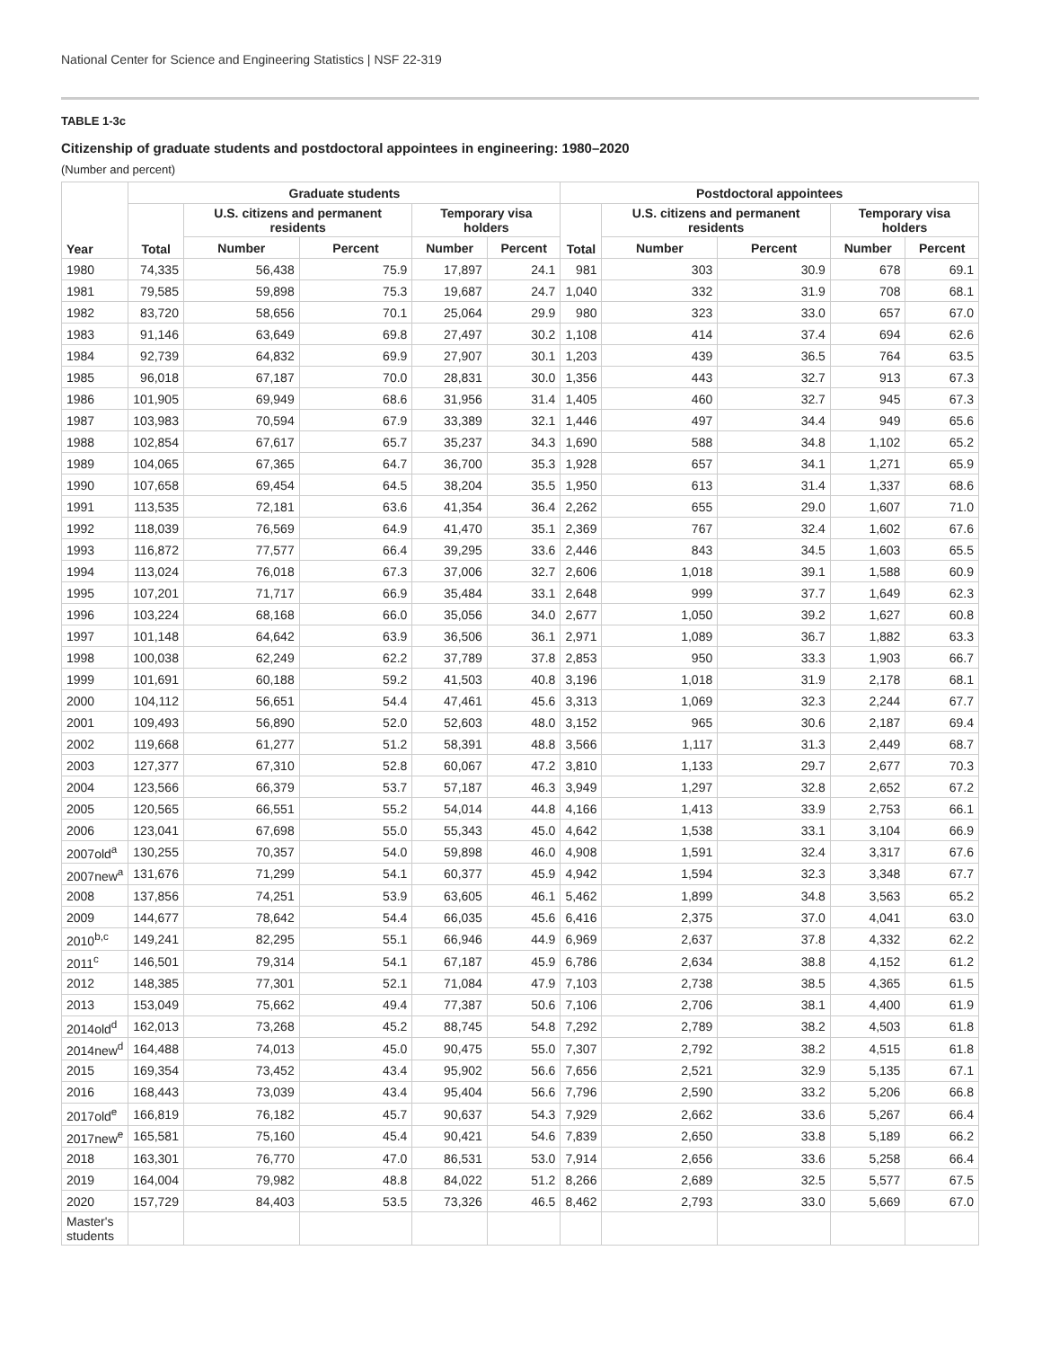National Center for Science and Engineering Statistics | NSF 22-319
TABLE 1-3c
Citizenship of graduate students and postdoctoral appointees in engineering: 1980–2020
(Number and percent)
| Year | Graduate students | | | | | Postdoctoral appointees | | | | |
| --- | --- | --- | --- | --- | --- | --- | --- | --- | --- | --- |
| | Total | U.S. citizens and permanent residents | | Temporary visa holders | | Total | U.S. citizens and permanent residents | | Temporary visa holders | |
| | | Number | Percent | Number | Percent | | Number | Percent | Number | Percent |
| 1980 | 74,335 | 56,438 | 75.9 | 17,897 | 24.1 | 981 | 303 | 30.9 | 678 | 69.1 |
| 1981 | 79,585 | 59,898 | 75.3 | 19,687 | 24.7 | 1,040 | 332 | 31.9 | 708 | 68.1 |
| 1982 | 83,720 | 58,656 | 70.1 | 25,064 | 29.9 | 980 | 323 | 33.0 | 657 | 67.0 |
| 1983 | 91,146 | 63,649 | 69.8 | 27,497 | 30.2 | 1,108 | 414 | 37.4 | 694 | 62.6 |
| 1984 | 92,739 | 64,832 | 69.9 | 27,907 | 30.1 | 1,203 | 439 | 36.5 | 764 | 63.5 |
| 1985 | 96,018 | 67,187 | 70.0 | 28,831 | 30.0 | 1,356 | 443 | 32.7 | 913 | 67.3 |
| 1986 | 101,905 | 69,949 | 68.6 | 31,956 | 31.4 | 1,405 | 460 | 32.7 | 945 | 67.3 |
| 1987 | 103,983 | 70,594 | 67.9 | 33,389 | 32.1 | 1,446 | 497 | 34.4 | 949 | 65.6 |
| 1988 | 102,854 | 67,617 | 65.7 | 35,237 | 34.3 | 1,690 | 588 | 34.8 | 1,102 | 65.2 |
| 1989 | 104,065 | 67,365 | 64.7 | 36,700 | 35.3 | 1,928 | 657 | 34.1 | 1,271 | 65.9 |
| 1990 | 107,658 | 69,454 | 64.5 | 38,204 | 35.5 | 1,950 | 613 | 31.4 | 1,337 | 68.6 |
| 1991 | 113,535 | 72,181 | 63.6 | 41,354 | 36.4 | 2,262 | 655 | 29.0 | 1,607 | 71.0 |
| 1992 | 118,039 | 76,569 | 64.9 | 41,470 | 35.1 | 2,369 | 767 | 32.4 | 1,602 | 67.6 |
| 1993 | 116,872 | 77,577 | 66.4 | 39,295 | 33.6 | 2,446 | 843 | 34.5 | 1,603 | 65.5 |
| 1994 | 113,024 | 76,018 | 67.3 | 37,006 | 32.7 | 2,606 | 1,018 | 39.1 | 1,588 | 60.9 |
| 1995 | 107,201 | 71,717 | 66.9 | 35,484 | 33.1 | 2,648 | 999 | 37.7 | 1,649 | 62.3 |
| 1996 | 103,224 | 68,168 | 66.0 | 35,056 | 34.0 | 2,677 | 1,050 | 39.2 | 1,627 | 60.8 |
| 1997 | 101,148 | 64,642 | 63.9 | 36,506 | 36.1 | 2,971 | 1,089 | 36.7 | 1,882 | 63.3 |
| 1998 | 100,038 | 62,249 | 62.2 | 37,789 | 37.8 | 2,853 | 950 | 33.3 | 1,903 | 66.7 |
| 1999 | 101,691 | 60,188 | 59.2 | 41,503 | 40.8 | 3,196 | 1,018 | 31.9 | 2,178 | 68.1 |
| 2000 | 104,112 | 56,651 | 54.4 | 47,461 | 45.6 | 3,313 | 1,069 | 32.3 | 2,244 | 67.7 |
| 2001 | 109,493 | 56,890 | 52.0 | 52,603 | 48.0 | 3,152 | 965 | 30.6 | 2,187 | 69.4 |
| 2002 | 119,668 | 61,277 | 51.2 | 58,391 | 48.8 | 3,566 | 1,117 | 31.3 | 2,449 | 68.7 |
| 2003 | 127,377 | 67,310 | 52.8 | 60,067 | 47.2 | 3,810 | 1,133 | 29.7 | 2,677 | 70.3 |
| 2004 | 123,566 | 66,379 | 53.7 | 57,187 | 46.3 | 3,949 | 1,297 | 32.8 | 2,652 | 67.2 |
| 2005 | 120,565 | 66,551 | 55.2 | 54,014 | 44.8 | 4,166 | 1,413 | 33.9 | 2,753 | 66.1 |
| 2006 | 123,041 | 67,698 | 55.0 | 55,343 | 45.0 | 4,642 | 1,538 | 33.1 | 3,104 | 66.9 |
| 2007old<sup>a</sup> | 130,255 | 70,357 | 54.0 | 59,898 | 46.0 | 4,908 | 1,591 | 32.4 | 3,317 | 67.6 |
| 2007new<sup>a</sup> | 131,676 | 71,299 | 54.1 | 60,377 | 45.9 | 4,942 | 1,594 | 32.3 | 3,348 | 67.7 |
| 2008 | 137,856 | 74,251 | 53.9 | 63,605 | 46.1 | 5,462 | 1,899 | 34.8 | 3,563 | 65.2 |
| 2009 | 144,677 | 78,642 | 54.4 | 66,035 | 45.6 | 6,416 | 2,375 | 37.0 | 4,041 | 63.0 |
| 2010<sup>b,c</sup> | 149,241 | 82,295 | 55.1 | 66,946 | 44.9 | 6,969 | 2,637 | 37.8 | 4,332 | 62.2 |
| 2011<sup>c</sup> | 146,501 | 79,314 | 54.1 | 67,187 | 45.9 | 6,786 | 2,634 | 38.8 | 4,152 | 61.2 |
| 2012 | 148,385 | 77,301 | 52.1 | 71,084 | 47.9 | 7,103 | 2,738 | 38.5 | 4,365 | 61.5 |
| 2013 | 153,049 | 75,662 | 49.4 | 77,387 | 50.6 | 7,106 | 2,706 | 38.1 | 4,400 | 61.9 |
| 2014old<sup>d</sup> | 162,013 | 73,268 | 45.2 | 88,745 | 54.8 | 7,292 | 2,789 | 38.2 | 4,503 | 61.8 |
| 2014new<sup>d</sup> | 164,488 | 74,013 | 45.0 | 90,475 | 55.0 | 7,307 | 2,792 | 38.2 | 4,515 | 61.8 |
| 2015 | 169,354 | 73,452 | 43.4 | 95,902 | 56.6 | 7,656 | 2,521 | 32.9 | 5,135 | 67.1 |
| 2016 | 168,443 | 73,039 | 43.4 | 95,404 | 56.6 | 7,796 | 2,590 | 33.2 | 5,206 | 66.8 |
| 2017old<sup>e</sup> | 166,819 | 76,182 | 45.7 | 90,637 | 54.3 | 7,929 | 2,662 | 33.6 | 5,267 | 66.4 |
| 2017new<sup>e</sup> | 165,581 | 75,160 | 45.4 | 90,421 | 54.6 | 7,839 | 2,650 | 33.8 | 5,189 | 66.2 |
| 2018 | 163,301 | 76,770 | 47.0 | 86,531 | 53.0 | 7,914 | 2,656 | 33.6 | 5,258 | 66.4 |
| 2019 | 164,004 | 79,982 | 48.8 | 84,022 | 51.2 | 8,266 | 2,689 | 32.5 | 5,577 | 67.5 |
| 2020 | 157,729 | 84,403 | 53.5 | 73,326 | 46.5 | 8,462 | 2,793 | 33.0 | 5,669 | 67.0 |
| Master's students | | | | | | | | | | |